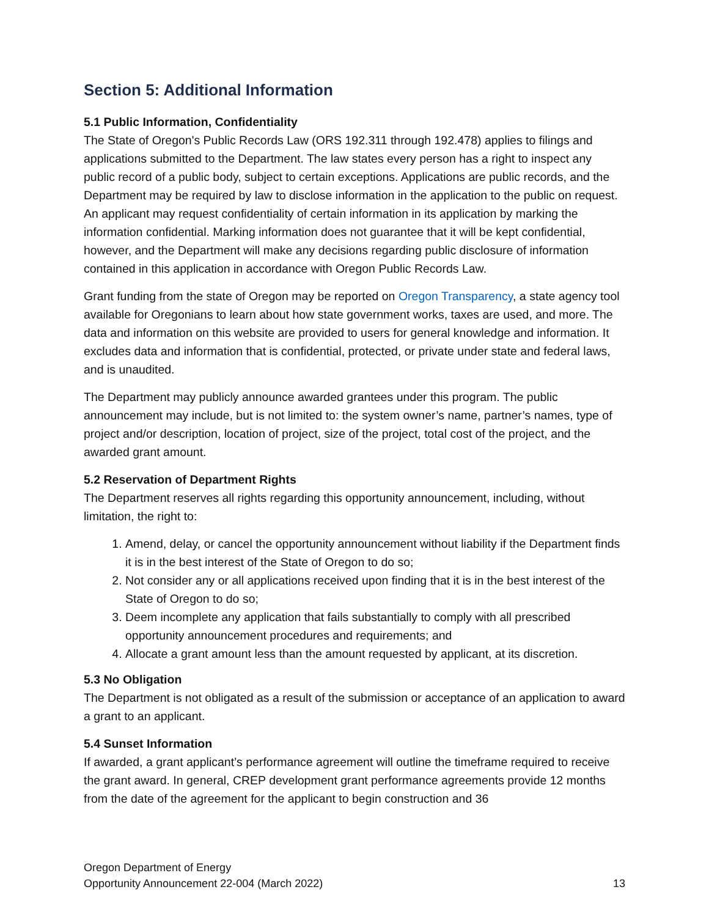Section 5: Additional Information
5.1 Public Information, Confidentiality
The State of Oregon's Public Records Law (ORS 192.311 through 192.478) applies to filings and applications submitted to the Department. The law states every person has a right to inspect any public record of a public body, subject to certain exceptions. Applications are public records, and the Department may be required by law to disclose information in the application to the public on request. An applicant may request confidentiality of certain information in its application by marking the information confidential. Marking information does not guarantee that it will be kept confidential, however, and the Department will make any decisions regarding public disclosure of information contained in this application in accordance with Oregon Public Records Law.
Grant funding from the state of Oregon may be reported on Oregon Transparency, a state agency tool available for Oregonians to learn about how state government works, taxes are used, and more. The data and information on this website are provided to users for general knowledge and information. It excludes data and information that is confidential, protected, or private under state and federal laws, and is unaudited.
The Department may publicly announce awarded grantees under this program. The public announcement may include, but is not limited to: the system owner’s name, partner’s names, type of project and/or description, location of project, size of the project, total cost of the project, and the awarded grant amount.
5.2 Reservation of Department Rights
The Department reserves all rights regarding this opportunity announcement, including, without limitation, the right to:
1. Amend, delay, or cancel the opportunity announcement without liability if the Department finds it is in the best interest of the State of Oregon to do so;
2. Not consider any or all applications received upon finding that it is in the best interest of the State of Oregon to do so;
3. Deem incomplete any application that fails substantially to comply with all prescribed opportunity announcement procedures and requirements; and
4. Allocate a grant amount less than the amount requested by applicant, at its discretion.
5.3 No Obligation
The Department is not obligated as a result of the submission or acceptance of an application to award a grant to an applicant.
5.4 Sunset Information
If awarded, a grant applicant’s performance agreement will outline the timeframe required to receive the grant award. In general, CREP development grant performance agreements provide 12 months from the date of the agreement for the applicant to begin construction and 36
Oregon Department of Energy
Opportunity Announcement 22-004 (March 2022) 13